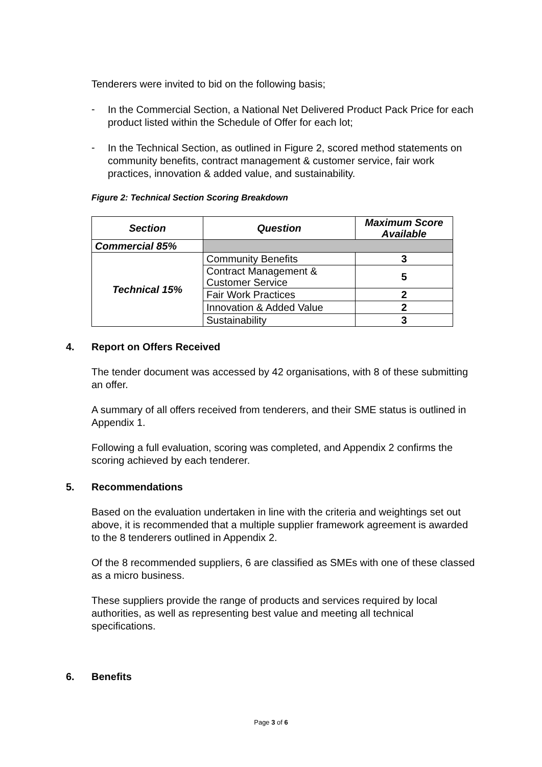Tenderers were invited to bid on the following basis;
-
In the Commercial Section, a National Net Delivered Product Pack Price for each product listed within the Schedule of Offer for each lot;
-
In the Technical Section, as outlined in Figure 2, scored method statements on community benefits, contract management & customer service, fair work practices, innovation & added value, and sustainability.
Figure 2: Technical Section Scoring Breakdown
| Section | Question | Maximum Score Available |
| --- | --- | --- |
| Commercial 85% | | |
| Technical 15% | Community Benefits | 3 |
| | Contract Management & Customer Service | 5 |
| | Fair Work Practices | 2 |
| | Innovation & Added Value | 2 |
| | Sustainability | 3 |
4. Report on Offers Received
The tender document was accessed by 42 organisations, with 8 of these submitting an offer.
A summary of all offers received from tenderers, and their SME status is outlined in Appendix 1.
Following a full evaluation, scoring was completed, and Appendix 2 confirms the scoring achieved by each tenderer.
5. Recommendations
Based on the evaluation undertaken in line with the criteria and weightings set out above, it is recommended that a multiple supplier framework agreement is awarded to the 8 tenderers outlined in Appendix 2.
Of the 8 recommended suppliers, 6 are classified as SMEs with one of these classed as a micro business.
These suppliers provide the range of products and services required by local authorities, as well as representing best value and meeting all technical specifications.
6. Benefits
Page 3 of 6